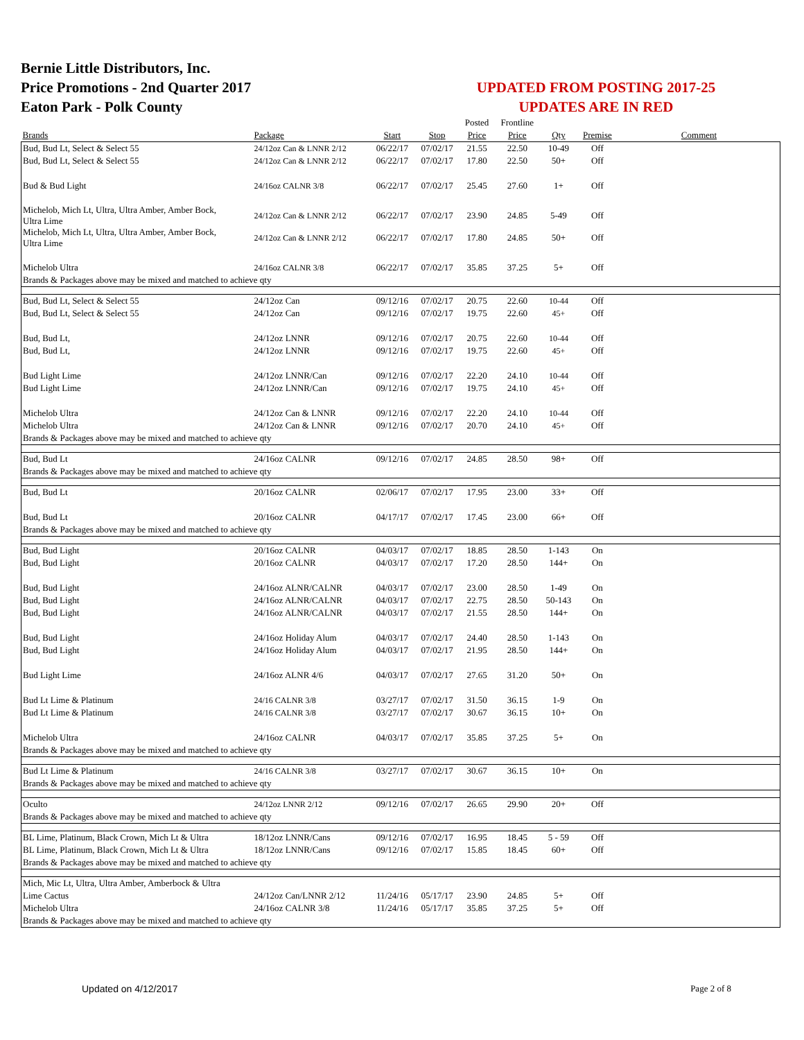Bernie Little Distributors, Inc.
Price Promotions - 2nd Quarter 2017
Eaton Park - Polk County
UPDATED FROM POSTING 2017-25
UPDATES ARE IN RED
| | | | | Posted | Frontline | | | |
| --- | --- | --- | --- | --- | --- | --- | --- | --- |
| Brands | Package | Start | Stop | Price | Price | Qty | Premise | Comment |
| Bud, Bud Lt, Select & Select 55 | 24/12oz Can & LNNR 2/12 | 06/22/17 | 07/02/17 | 21.55 | 22.50 | 10-49 | Off | |
| Bud, Bud Lt, Select & Select 55 | 24/12oz Can & LNNR 2/12 | 06/22/17 | 07/02/17 | 17.80 | 22.50 | 50+ | Off | |
| Bud & Bud Light | 24/16oz CALNR 3/8 | 06/22/17 | 07/02/17 | 25.45 | 27.60 | 1+ | Off | |
| Michelob, Mich Lt, Ultra, Ultra Amber, Amber Bock, Ultra Lime | 24/12oz Can & LNNR 2/12 | 06/22/17 | 07/02/17 | 23.90 | 24.85 | 5-49 | Off | |
| Michelob, Mich Lt, Ultra, Ultra Amber, Amber Bock, Ultra Lime | 24/12oz Can & LNNR 2/12 | 06/22/17 | 07/02/17 | 17.80 | 24.85 | 50+ | Off | |
| Michelob Ultra | 24/16oz CALNR 3/8 | 06/22/17 | 07/02/17 | 35.85 | 37.25 | 5+ | Off | |
| Brands & Packages above may be mixed and matched to achieve qty | | | | | | | | |
| Bud, Bud Lt, Select & Select 55 | 24/12oz Can | 09/12/16 | 07/02/17 | 20.75 | 22.60 | 10-44 | Off | |
| Bud, Bud Lt, Select & Select 55 | 24/12oz Can | 09/12/16 | 07/02/17 | 19.75 | 22.60 | 45+ | Off | |
| Bud, Bud Lt, | 24/12oz LNNR | 09/12/16 | 07/02/17 | 20.75 | 22.60 | 10-44 | Off | |
| Bud, Bud Lt, | 24/12oz LNNR | 09/12/16 | 07/02/17 | 19.75 | 22.60 | 45+ | Off | |
| Bud Light Lime | 24/12oz LNNR/Can | 09/12/16 | 07/02/17 | 22.20 | 24.10 | 10-44 | Off | |
| Bud Light Lime | 24/12oz LNNR/Can | 09/12/16 | 07/02/17 | 19.75 | 24.10 | 45+ | Off | |
| Michelob Ultra | 24/12oz Can & LNNR | 09/12/16 | 07/02/17 | 22.20 | 24.10 | 10-44 | Off | |
| Michelob Ultra | 24/12oz Can & LNNR | 09/12/16 | 07/02/17 | 20.70 | 24.10 | 45+ | Off | |
| Brands & Packages above may be mixed and matched to achieve qty | | | | | | | | |
| Bud, Bud Lt | 24/16oz CALNR | 09/12/16 | 07/02/17 | 24.85 | 28.50 | 98+ | Off | |
| Brands & Packages above may be mixed and matched to achieve qty | | | | | | | | |
| Bud, Bud Lt | 20/16oz CALNR | 02/06/17 | 07/02/17 | 17.95 | 23.00 | 33+ | Off | |
| Bud, Bud Lt | 20/16oz CALNR | 04/17/17 | 07/02/17 | 17.45 | 23.00 | 66+ | Off | |
| Brands & Packages above may be mixed and matched to achieve qty | | | | | | | | |
| Bud, Bud Light | 20/16oz CALNR | 04/03/17 | 07/02/17 | 18.85 | 28.50 | 1-143 | On | |
| Bud, Bud Light | 20/16oz CALNR | 04/03/17 | 07/02/17 | 17.20 | 28.50 | 144+ | On | |
| Bud, Bud Light | 24/16oz ALNR/CALNR | 04/03/17 | 07/02/17 | 23.00 | 28.50 | 1-49 | On | |
| Bud, Bud Light | 24/16oz ALNR/CALNR | 04/03/17 | 07/02/17 | 22.75 | 28.50 | 50-143 | On | |
| Bud, Bud Light | 24/16oz ALNR/CALNR | 04/03/17 | 07/02/17 | 21.55 | 28.50 | 144+ | On | |
| Bud, Bud Light | 24/16oz Holiday Alum | 04/03/17 | 07/02/17 | 24.40 | 28.50 | 1-143 | On | |
| Bud, Bud Light | 24/16oz Holiday Alum | 04/03/17 | 07/02/17 | 21.95 | 28.50 | 144+ | On | |
| Bud Light Lime | 24/16oz ALNR 4/6 | 04/03/17 | 07/02/17 | 27.65 | 31.20 | 50+ | On | |
| Bud Lt Lime & Platinum | 24/16 CALNR 3/8 | 03/27/17 | 07/02/17 | 31.50 | 36.15 | 1-9 | On | |
| Bud Lt Lime & Platinum | 24/16 CALNR 3/8 | 03/27/17 | 07/02/17 | 30.67 | 36.15 | 10+ | On | |
| Michelob Ultra | 24/16oz CALNR | 04/03/17 | 07/02/17 | 35.85 | 37.25 | 5+ | On | |
| Brands & Packages above may be mixed and matched to achieve qty | | | | | | | | |
| Bud Lt Lime & Platinum | 24/16 CALNR 3/8 | 03/27/17 | 07/02/17 | 30.67 | 36.15 | 10+ | On | |
| Brands & Packages above may be mixed and matched to achieve qty | | | | | | | | |
| Oculto | 24/12oz LNNR 2/12 | 09/12/16 | 07/02/17 | 26.65 | 29.90 | 20+ | Off | |
| Brands & Packages above may be mixed and matched to achieve qty | | | | | | | | |
| BL Lime, Platinum, Black Crown, Mich Lt & Ultra | 18/12oz LNNR/Cans | 09/12/16 | 07/02/17 | 16.95 | 18.45 | 5 - 59 | Off | |
| BL Lime, Platinum, Black Crown, Mich Lt & Ultra | 18/12oz LNNR/Cans | 09/12/16 | 07/02/17 | 15.85 | 18.45 | 60+ | Off | |
| Brands & Packages above may be mixed and matched to achieve qty | | | | | | | | |
| Mich, Mic Lt, Ultra, Ultra Amber, Amberbock & Ultra | | | | | | | | |
| Lime Cactus | 24/12oz Can/LNNR 2/12 | 11/24/16 | 05/17/17 | 23.90 | 24.85 | 5+ | Off | |
| Michelob Ultra | 24/16oz CALNR 3/8 | 11/24/16 | 05/17/17 | 35.85 | 37.25 | 5+ | Off | |
| Brands & Packages above may be mixed and matched to achieve qty | | | | | | | | |
Updated on 4/12/2017 Page 2 of 8